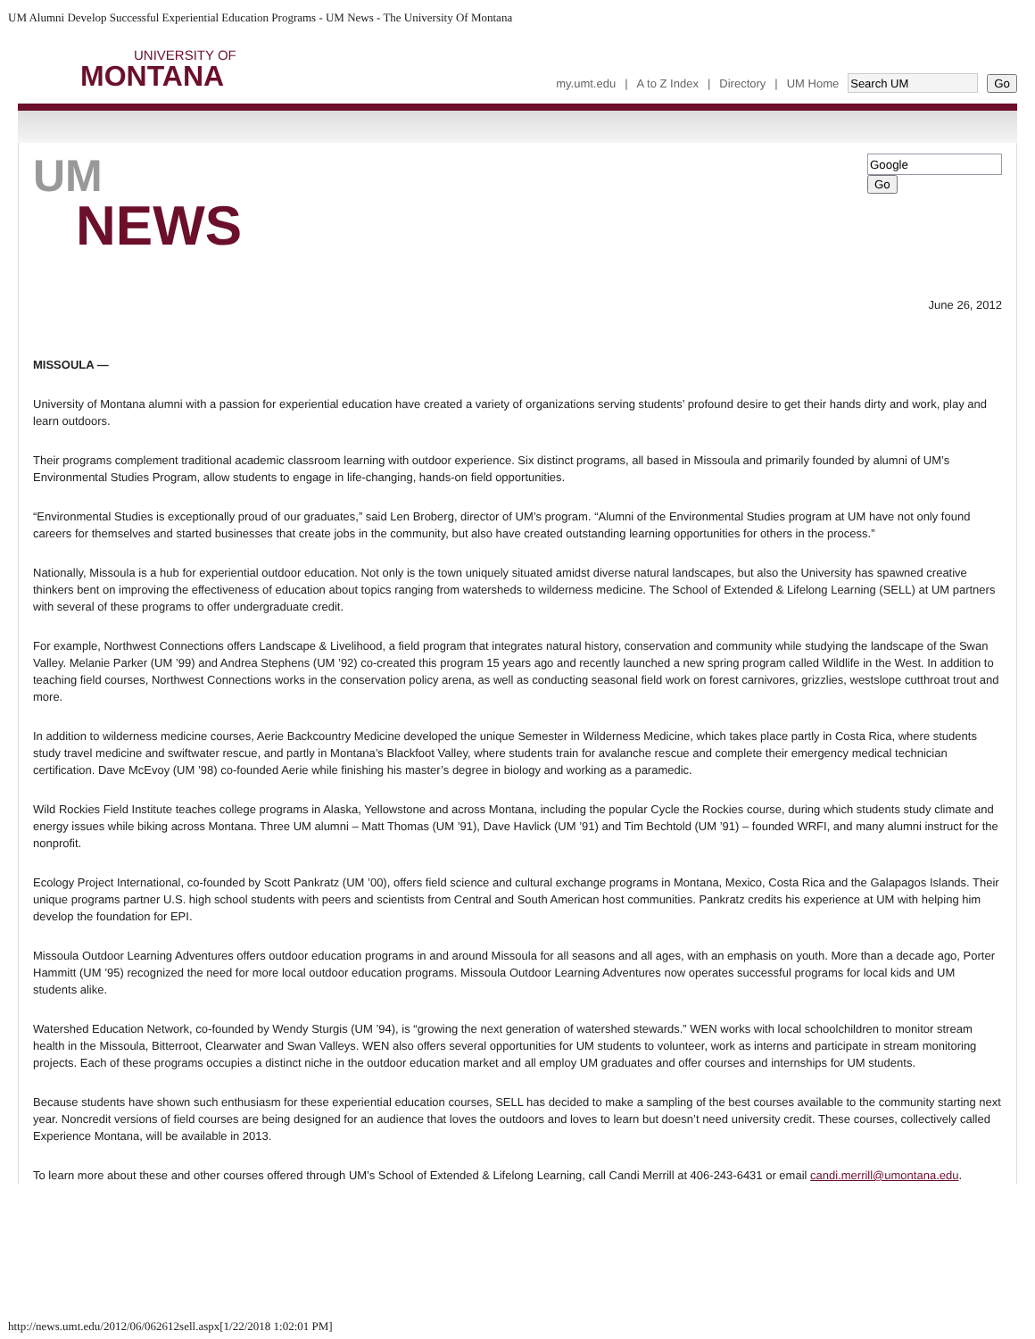UM Alumni Develop Successful Experiential Education Programs - UM News - The University Of Montana
UNIVERSITY OF
MONTANA
my.umt.edu | A to Z Index | Directory | UM Home Go
UM
NEWS
Go
June 26, 2012
MISSOULA —
University of Montana alumni with a passion for experiential education have created a variety of organizations serving students’ profound desire to get their hands dirty and work, play and learn outdoors.
Their programs complement traditional academic classroom learning with outdoor experience. Six distinct programs, all based in Missoula and primarily founded by alumni of UM’s Environmental Studies Program, allow students to engage in life-changing, hands-on field opportunities.
“Environmental Studies is exceptionally proud of our graduates,” said Len Broberg, director of UM’s program. “Alumni of the Environmental Studies program at UM have not only found careers for themselves and started businesses that create jobs in the community, but also have created outstanding learning opportunities for others in the process.”
Nationally, Missoula is a hub for experiential outdoor education. Not only is the town uniquely situated amidst diverse natural landscapes, but also the University has spawned creative thinkers bent on improving the effectiveness of education about topics ranging from watersheds to wilderness medicine. The School of Extended & Lifelong Learning (SELL) at UM partners with several of these programs to offer undergraduate credit.
For example, Northwest Connections offers Landscape & Livelihood, a field program that integrates natural history, conservation and community while studying the landscape of the Swan Valley. Melanie Parker (UM ’99) and Andrea Stephens (UM ’92) co-created this program 15 years ago and recently launched a new spring program called Wildlife in the West. In addition to teaching field courses, Northwest Connections works in the conservation policy arena, as well as conducting seasonal field work on forest carnivores, grizzlies, westslope cutthroat trout and more.
In addition to wilderness medicine courses, Aerie Backcountry Medicine developed the unique Semester in Wilderness Medicine, which takes place partly in Costa Rica, where students study travel medicine and swiftwater rescue, and partly in Montana’s Blackfoot Valley, where students train for avalanche rescue and complete their emergency medical technician certification. Dave McEvoy (UM ’98) co-founded Aerie while finishing his master’s degree in biology and working as a paramedic.
Wild Rockies Field Institute teaches college programs in Alaska, Yellowstone and across Montana, including the popular Cycle the Rockies course, during which students study climate and energy issues while biking across Montana. Three UM alumni – Matt Thomas (UM ’91), Dave Havlick (UM ’91) and Tim Bechtold (UM ’91) – founded WRFI, and many alumni instruct for the nonprofit.
Ecology Project International, co-founded by Scott Pankratz (UM ’00), offers field science and cultural exchange programs in Montana, Mexico, Costa Rica and the Galapagos Islands. Their unique programs partner U.S. high school students with peers and scientists from Central and South American host communities. Pankratz credits his experience at UM with helping him develop the foundation for EPI.
Missoula Outdoor Learning Adventures offers outdoor education programs in and around Missoula for all seasons and all ages, with an emphasis on youth. More than a decade ago, Porter Hammitt (UM ’95) recognized the need for more local outdoor education programs. Missoula Outdoor Learning Adventures now operates successful programs for local kids and UM students alike.
Watershed Education Network, co-founded by Wendy Sturgis (UM ’94), is “growing the next generation of watershed stewards.” WEN works with local schoolchildren to monitor stream health in the Missoula, Bitterroot, Clearwater and Swan Valleys. WEN also offers several opportunities for UM students to volunteer, work as interns and participate in stream monitoring projects. Each of these programs occupies a distinct niche in the outdoor education market and all employ UM graduates and offer courses and internships for UM students.
Because students have shown such enthusiasm for these experiential education courses, SELL has decided to make a sampling of the best courses available to the community starting next year. Noncredit versions of field courses are being designed for an audience that loves the outdoors and loves to learn but doesn’t need university credit. These courses, collectively called Experience Montana, will be available in 2013.
To learn more about these and other courses offered through UM’s School of Extended & Lifelong Learning, call Candi Merrill at 406-243-6431 or email candi.merrill@umontana.edu.
http://news.umt.edu/2012/06/062612sell.aspx[1/22/2018 1:02:01 PM]